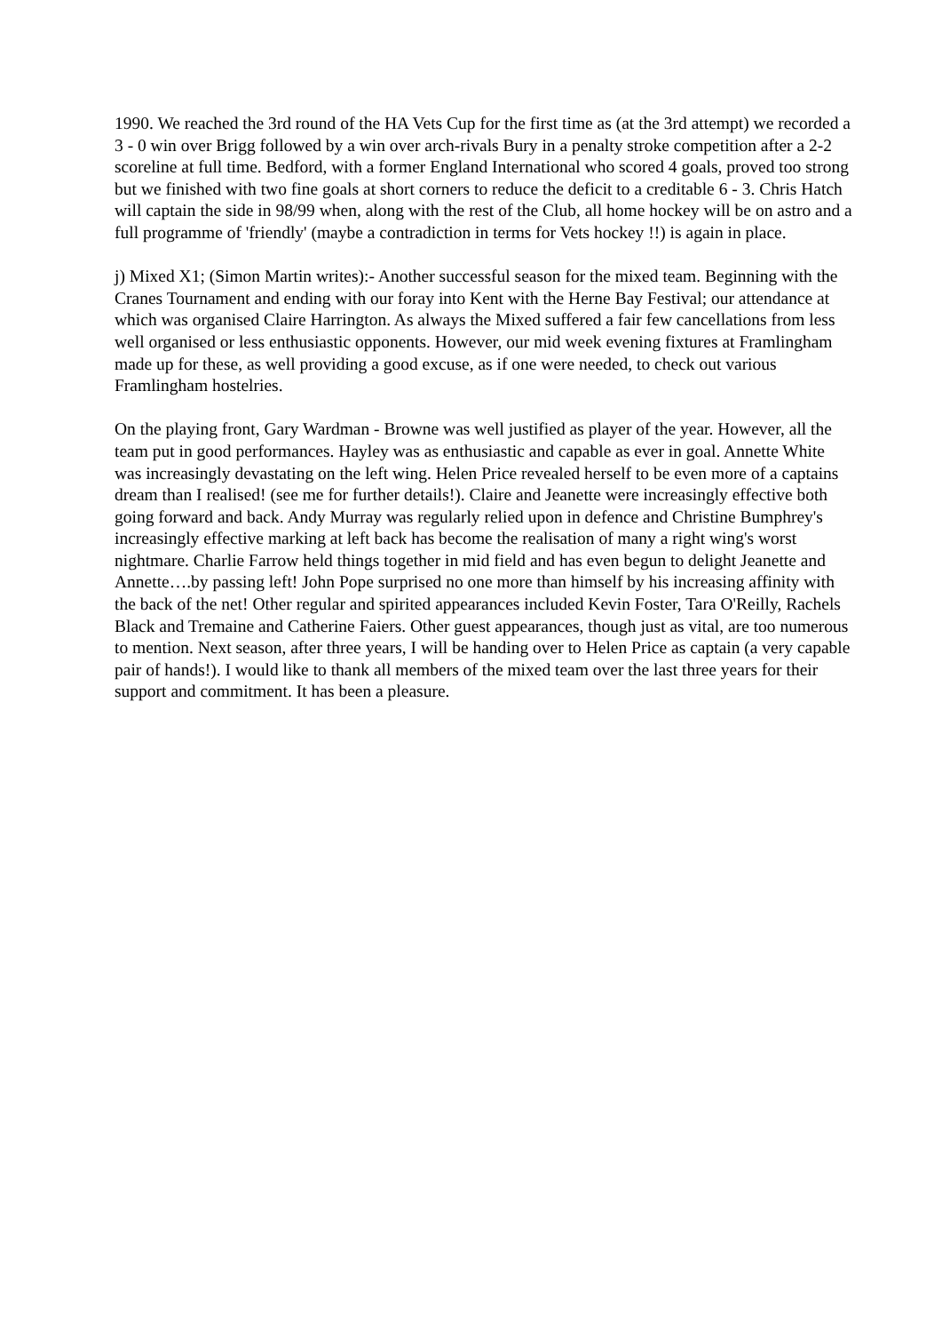1990. We reached the 3rd round of the HA Vets Cup for the first time as (at the 3rd attempt) we recorded a 3 - 0 win over Brigg followed by a win over arch-rivals Bury in a penalty stroke competition after a 2-2 scoreline at full time. Bedford, with a former England International who scored 4 goals, proved too strong but we finished with two fine goals at short corners to reduce the deficit to a creditable 6 - 3. Chris Hatch will captain the side in 98/99 when, along with the rest of the Club, all home hockey will be on astro and a full programme of 'friendly' (maybe a contradiction in terms for Vets hockey !!) is again in place.
j) Mixed X1; (Simon Martin writes):- Another successful season for the mixed team. Beginning with the Cranes Tournament and ending with our foray into Kent with the Herne Bay Festival; our attendance at which was organised Claire Harrington. As always the Mixed suffered a fair few cancellations from less well organised or less enthusiastic opponents. However, our mid week evening fixtures at Framlingham made up for these, as well providing a good excuse, as if one were needed, to check out various Framlingham hostelries.
On the playing front, Gary Wardman - Browne was well justified as player of the year. However, all the team put in good performances. Hayley was as enthusiastic and capable as ever in goal. Annette White was increasingly devastating on the left wing. Helen Price revealed herself to be even more of a captains dream than I realised! (see me for further details!). Claire and Jeanette were increasingly effective both going forward and back. Andy Murray was regularly relied upon in defence and Christine Bumphrey's increasingly effective marking at left back has become the realisation of many a right wing's worst nightmare. Charlie Farrow held things together in mid field and has even begun to delight Jeanette and Annette….by passing left! John Pope surprised no one more than himself by his increasing affinity with the back of the net! Other regular and spirited appearances included Kevin Foster, Tara O'Reilly, Rachels Black and Tremaine and Catherine Faiers. Other guest appearances, though just as vital, are too numerous to mention. Next season, after three years, I will be handing over to Helen Price as captain (a very capable pair of hands!). I would like to thank all members of the mixed team over the last three years for their support and commitment. It has been a pleasure.